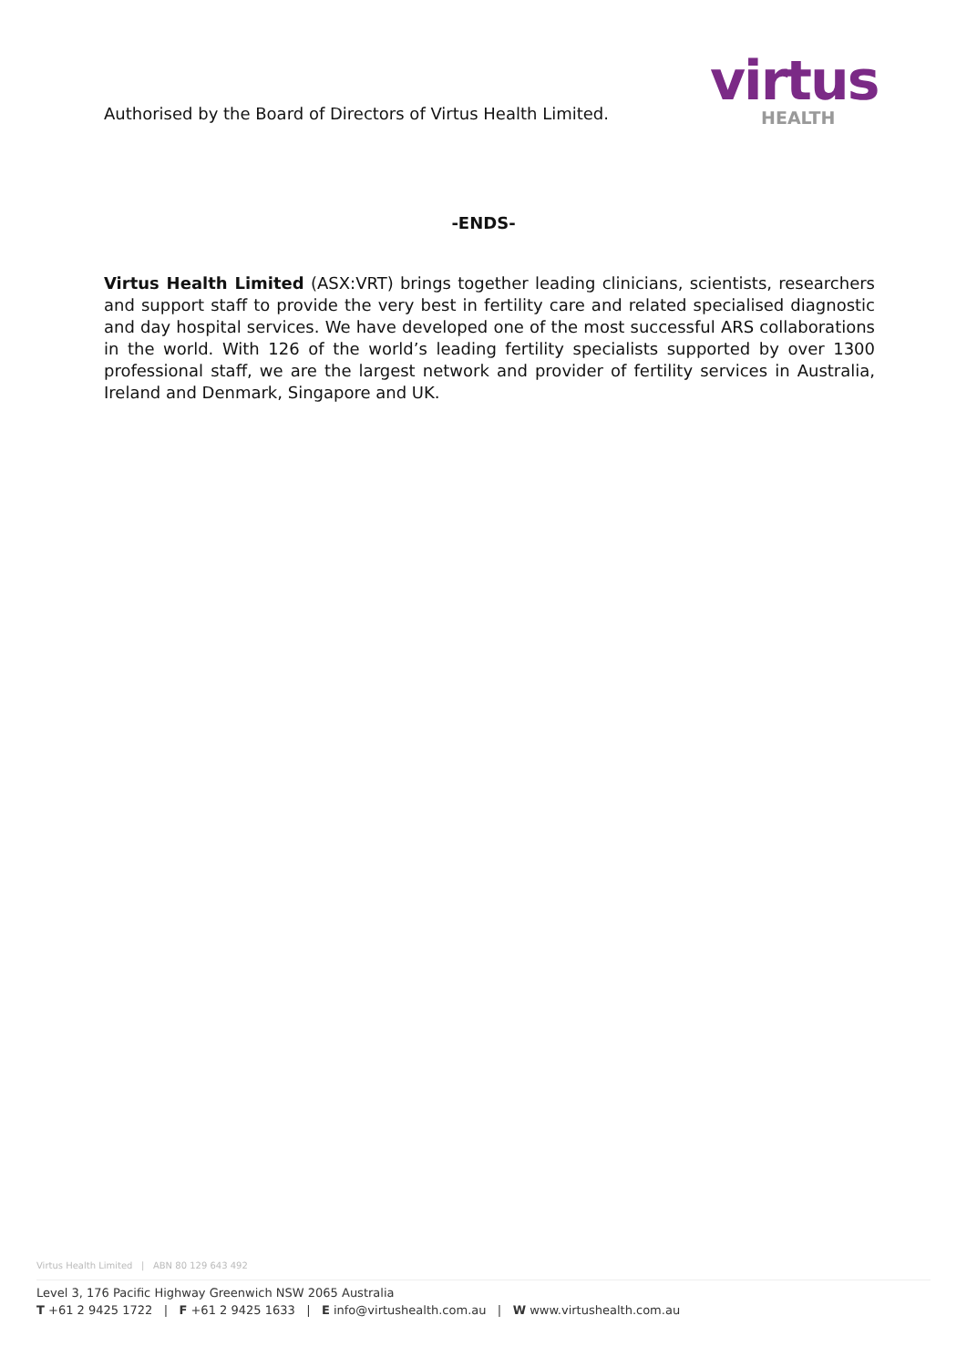Authorised by the Board of Directors of Virtus Health Limited.
virtus
HEALTH
-ENDS-
Virtus Health Limited (ASX:VRT) brings together leading clinicians, scientists, researchers and support staff to provide the very best in fertility care and related specialised diagnostic and day hospital services. We have developed one of the most successful ARS collaborations in the world. With 126 of the world’s leading fertility specialists supported by over 1300 professional staff, we are the largest network and provider of fertility services in Australia, Ireland and Denmark, Singapore and UK.
Virtus Health Limited | ABN 80 129 643 492
Level 3, 176 Pacific Highway Greenwich NSW 2065 Australia
T +61 2 9425 1722 | F +61 2 9425 1633 | E info@virtushealth.com.au | W www.virtushealth.com.au